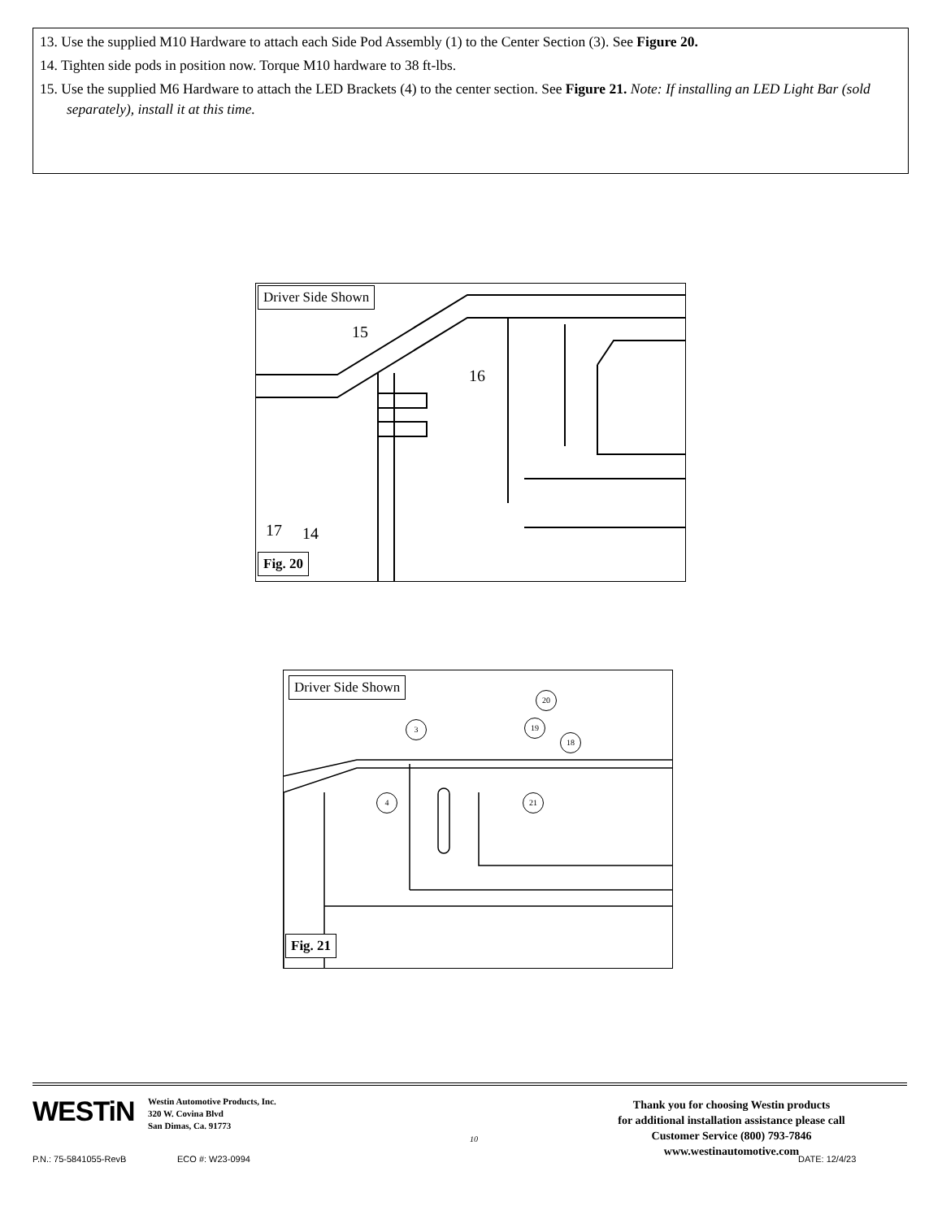13. Use the supplied M10 Hardware to attach each Side Pod Assembly (1) to the Center Section (3). See Figure 20.
14. Tighten side pods in position now. Torque M10 hardware to 38 ft-lbs.
15. Use the supplied M6 Hardware to attach the LED Brackets (4) to the center section. See Figure 21. Note: If installing an LED Light Bar (sold separately), install it at this time.
Driver Side Shown
15
16
17 14
Fig. 20
Driver Side Shown
20
3 19
18
4 21
Fig. 21
WESTiN
Westin Automotive Products, Inc.
320 W. Covina Blvd
San Dimas, Ca. 91773
10
Thank you for choosing Westin products
for additional installation assistance please call
Customer Service (800) 793-7846
www.westinautomotive.com
P.N.: 75-5841055-RevB ECO #: W23-0994 DATE: 12/4/23